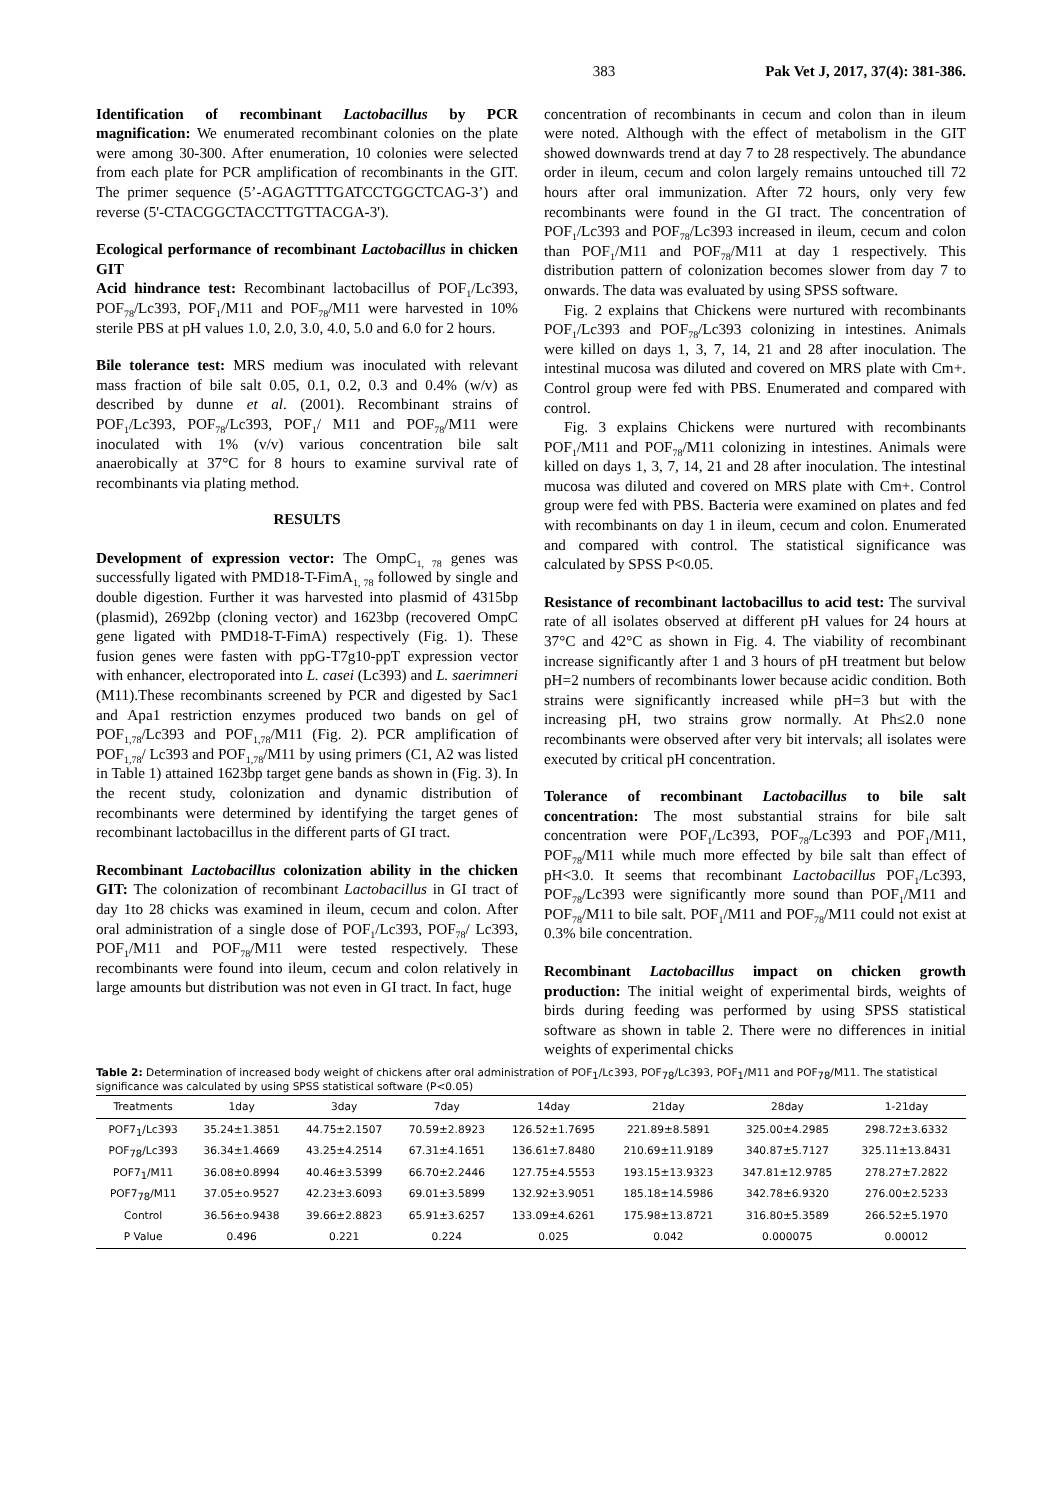383 Pak Vet J, 2017, 37(4): 381-386.
Identification of recombinant Lactobacillus by PCR magnification: We enumerated recombinant colonies on the plate were among 30-300. After enumeration, 10 colonies were selected from each plate for PCR amplification of recombinants in the GIT. The primer sequence (5’-AGAGTTTGATCCTGGCTCAG-3’) and reverse (5'-CTACGGCTACCTTGTTACGA-3').
Ecological performance of recombinant Lactobacillus in chicken GIT
Acid hindrance test: Recombinant lactobacillus of POF<sub>1</sub>/Lc393, POF<sub>78</sub>/Lc393, POF<sub>1</sub>/M11 and POF<sub>78</sub>/M11 were harvested in 10% sterile PBS at pH values 1.0, 2.0, 3.0, 4.0, 5.0 and 6.0 for 2 hours.
Bile tolerance test: MRS medium was inoculated with relevant mass fraction of bile salt 0.05, 0.1, 0.2, 0.3 and 0.4% (w/v) as described by dunne et al. (2001). Recombinant strains of POF<sub>1</sub>/Lc393, POF<sub>78</sub>/Lc393, POF<sub>1</sub>/ M11 and POF<sub>78</sub>/M11 were inoculated with 1% (v/v) various concentration bile salt anaerobically at 37°C for 8 hours to examine survival rate of recombinants via plating method.
RESULTS
Development of expression vector: The OmpC<sub>1, 78</sub> genes was successfully ligated with PMD18-T-FimA<sub>1, 78</sub> followed by single and double digestion. Further it was harvested into plasmid of 4315bp (plasmid), 2692bp (cloning vector) and 1623bp (recovered OmpC gene ligated with PMD18-T-FimA) respectively (Fig. 1). These fusion genes were fasten with ppG-T7g10-ppT expression vector with enhancer, electroporated into L. casei (Lc393) and L. saerimneri (M11).These recombinants screened by PCR and digested by Sac1 and Apa1 restriction enzymes produced two bands on gel of POF<sub>1,78</sub>/Lc393 and POF<sub>1,78</sub>/M11 (Fig. 2). PCR amplification of POF<sub>1,78</sub>/ Lc393 and POF<sub>1,78</sub>/M11 by using primers (C1, A2 was listed in Table 1) attained 1623bp target gene bands as shown in (Fig. 3). In the recent study, colonization and dynamic distribution of recombinants were determined by identifying the target genes of recombinant lactobacillus in the different parts of GI tract.
Recombinant Lactobacillus colonization ability in the chicken GIT: The colonization of recombinant Lactobacillus in GI tract of day 1to 28 chicks was examined in ileum, cecum and colon. After oral administration of a single dose of POF<sub>1</sub>/Lc393, POF<sub>78</sub>/ Lc393, POF<sub>1</sub>/M11 and POF<sub>78</sub>/M11 were tested respectively. These recombinants were found into ileum, cecum and colon relatively in large amounts but distribution was not even in GI tract. In fact, huge
concentration of recombinants in cecum and colon than in ileum were noted. Although with the effect of metabolism in the GIT showed downwards trend at day 7 to 28 respectively. The abundance order in ileum, cecum and colon largely remains untouched till 72 hours after oral immunization. After 72 hours, only very few recombinants were found in the GI tract. The concentration of POF<sub>1</sub>/Lc393 and POF<sub>78</sub>/Lc393 increased in ileum, cecum and colon than POF<sub>1</sub>/M11 and POF<sub>78</sub>/M11 at day 1 respectively. This distribution pattern of colonization becomes slower from day 7 to onwards. The data was evaluated by using SPSS software.
Fig. 2 explains that Chickens were nurtured with recombinants POF<sub>1</sub>/Lc393 and POF<sub>78</sub>/Lc393 colonizing in intestines. Animals were killed on days 1, 3, 7, 14, 21 and 28 after inoculation. The intestinal mucosa was diluted and covered on MRS plate with Cm+. Control group were fed with PBS. Enumerated and compared with control.
Fig. 3 explains Chickens were nurtured with recombinants POF<sub>1</sub>/M11 and POF<sub>78</sub>/M11 colonizing in intestines. Animals were killed on days 1, 3, 7, 14, 21 and 28 after inoculation. The intestinal mucosa was diluted and covered on MRS plate with Cm+. Control group were fed with PBS. Bacteria were examined on plates and fed with recombinants on day 1 in ileum, cecum and colon. Enumerated and compared with control. The statistical significance was calculated by SPSS P<0.05.
Resistance of recombinant lactobacillus to acid test: The survival rate of all isolates observed at different pH values for 24 hours at 37°C and 42°C as shown in Fig. 4. The viability of recombinant increase significantly after 1 and 3 hours of pH treatment but below pH=2 numbers of recombinants lower because acidic condition. Both strains were significantly increased while pH=3 but with the increasing pH, two strains grow normally. At Ph≤2.0 none recombinants were observed after very bit intervals; all isolates were executed by critical pH concentration.
Tolerance of recombinant Lactobacillus to bile salt concentration: The most substantial strains for bile salt concentration were POF<sub>1</sub>/Lc393, POF<sub>78</sub>/Lc393 and POF<sub>1</sub>/M11, POF<sub>78</sub>/M11 while much more effected by bile salt than effect of pH<3.0. It seems that recombinant Lactobacillus POF<sub>1</sub>/Lc393, POF<sub>78</sub>/Lc393 were significantly more sound than POF<sub>1</sub>/M11 and POF<sub>78</sub>/M11 to bile salt. POF<sub>1</sub>/M11 and POF<sub>78</sub>/M11 could not exist at 0.3% bile concentration.
Recombinant Lactobacillus impact on chicken growth production: The initial weight of experimental birds, weights of birds during feeding was performed by using SPSS statistical software as shown in table 2. There were no differences in initial weights of experimental chicks
Table 2: Determination of increased body weight of chickens after oral administration of POF<sub>1</sub>/Lc393, POF<sub>78</sub>/Lc393, POF<sub>1</sub>/M11 and POF<sub>78</sub>/M11. The statistical significance was calculated by using SPSS statistical software (P<0.05)
| Treatments | 1day | 3day | 7day | 14day | 21day | 28day | 1-21day |
| --- | --- | --- | --- | --- | --- | --- | --- |
| POF7<sub>1</sub>/Lc393 | 35.24±1.3851 | 44.75±2.1507 | 70.59±2.8923 | 126.52±1.7695 | 221.89±8.5891 | 325.00±4.2985 | 298.72±3.6332 |
| POF<sub>78</sub>/Lc393 | 36.34±1.4669 | 43.25±4.2514 | 67.31±4.1651 | 136.61±7.8480 | 210.69±11.9189 | 340.87±5.7127 | 325.11±13.8431 |
| POF7<sub>1</sub>/M11 | 36.08±0.8994 | 40.46±3.5399 | 66.70±2.2446 | 127.75±4.5553 | 193.15±13.9323 | 347.81±12.9785 | 278.27±7.2822 |
| POF7<sub>78</sub>/M11 | 37.05±o.9527 | 42.23±3.6093 | 69.01±3.5899 | 132.92±3.9051 | 185.18±14.5986 | 342.78±6.9320 | 276.00±2.5233 |
| Control | 36.56±o.9438 | 39.66±2.8823 | 65.91±3.6257 | 133.09±4.6261 | 175.98±13.8721 | 316.80±5.3589 | 266.52±5.1970 |
| P Value | 0.496 | 0.221 | 0.224 | 0.025 | 0.042 | 0.000075 | 0.00012 |